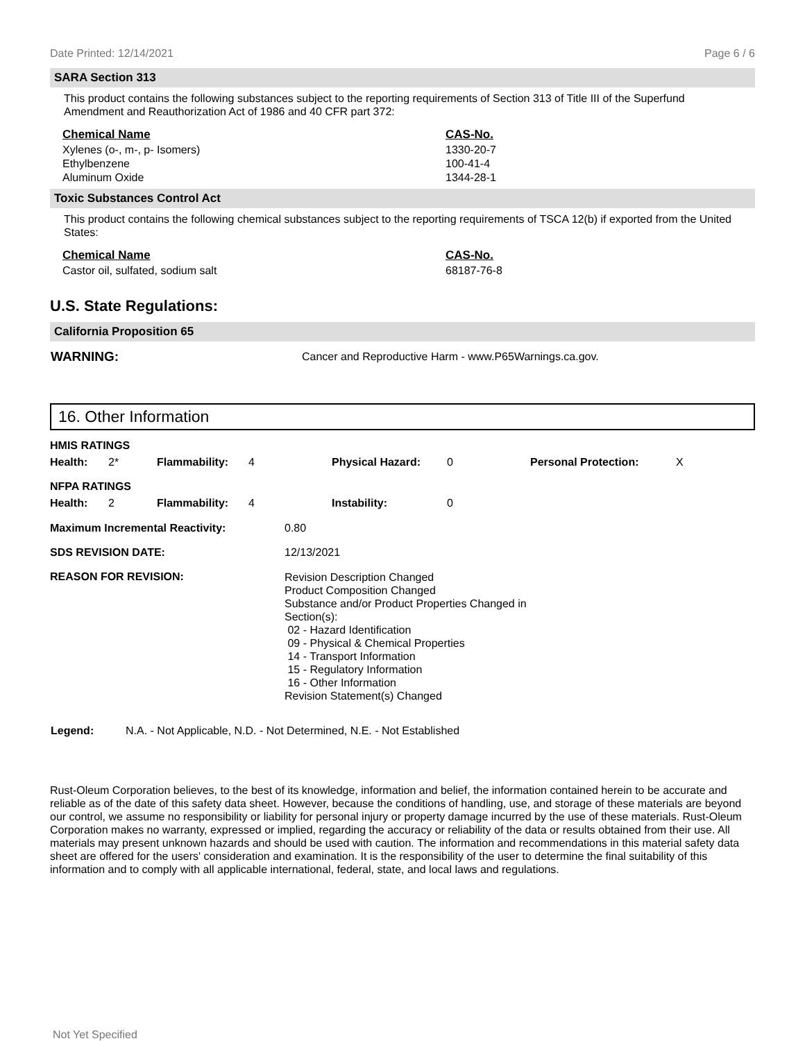Date Printed: 12/14/2021 Page 6 / 6
SARA Section 313
This product contains the following substances subject to the reporting requirements of Section 313 of Title III of the Superfund Amendment and Reauthorization Act of 1986 and 40 CFR part 372:
| Chemical Name | CAS-No. |
| --- | --- |
| Xylenes (o-, m-, p- Isomers) | 1330-20-7 |
| Ethylbenzene | 100-41-4 |
| Aluminum Oxide | 1344-28-1 |
Toxic Substances Control Act
This product contains the following chemical substances subject to the reporting requirements of TSCA 12(b) if exported from the United States:
| Chemical Name | CAS-No. |
| --- | --- |
| Castor oil, sulfated, sodium salt | 68187-76-8 |
U.S. State Regulations:
California Proposition 65
| WARNING: | Cancer and Reproductive Harm - www.P65Warnings.ca.gov. |
16. Other Information
| HMIS RATINGS | | | | | | | |
| --- | --- | --- | --- | --- | --- | --- | --- |
| Health: | 2* | Flammability: | 4 | Physical Hazard: | 0 | Personal Protection: | X |
| NFPA RATINGS | | | | | | | |
| Health: | 2 | Flammability: | 4 | Instability: | 0 | | |
| Maximum Incremental Reactivity: | 0.80 |
| SDS REVISION DATE: | 12/13/2021 |
| REASON FOR REVISION: | Revision Description Changed Product Composition Changed Substance and/or Product Properties Changed in Section(s): 02 - Hazard Identification 09 - Physical & Chemical Properties 14 - Transport Information 15 - Regulatory Information 16 - Other Information Revision Statement(s) Changed |
| Legend: | N.A. - Not Applicable, N.D. - Not Determined, N.E. - Not Established |
Rust-Oleum Corporation believes, to the best of its knowledge, information and belief, the information contained herein to be accurate and reliable as of the date of this safety data sheet. However, because the conditions of handling, use, and storage of these materials are beyond our control, we assume no responsibility or liability for personal injury or property damage incurred by the use of these materials. Rust-Oleum Corporation makes no warranty, expressed or implied, regarding the accuracy or reliability of the data or results obtained from their use. All materials may present unknown hazards and should be used with caution. The information and recommendations in this material safety data sheet are offered for the users' consideration and examination. It is the responsibility of the user to determine the final suitability of this information and to comply with all applicable international, federal, state, and local laws and regulations.
Not Yet Specified